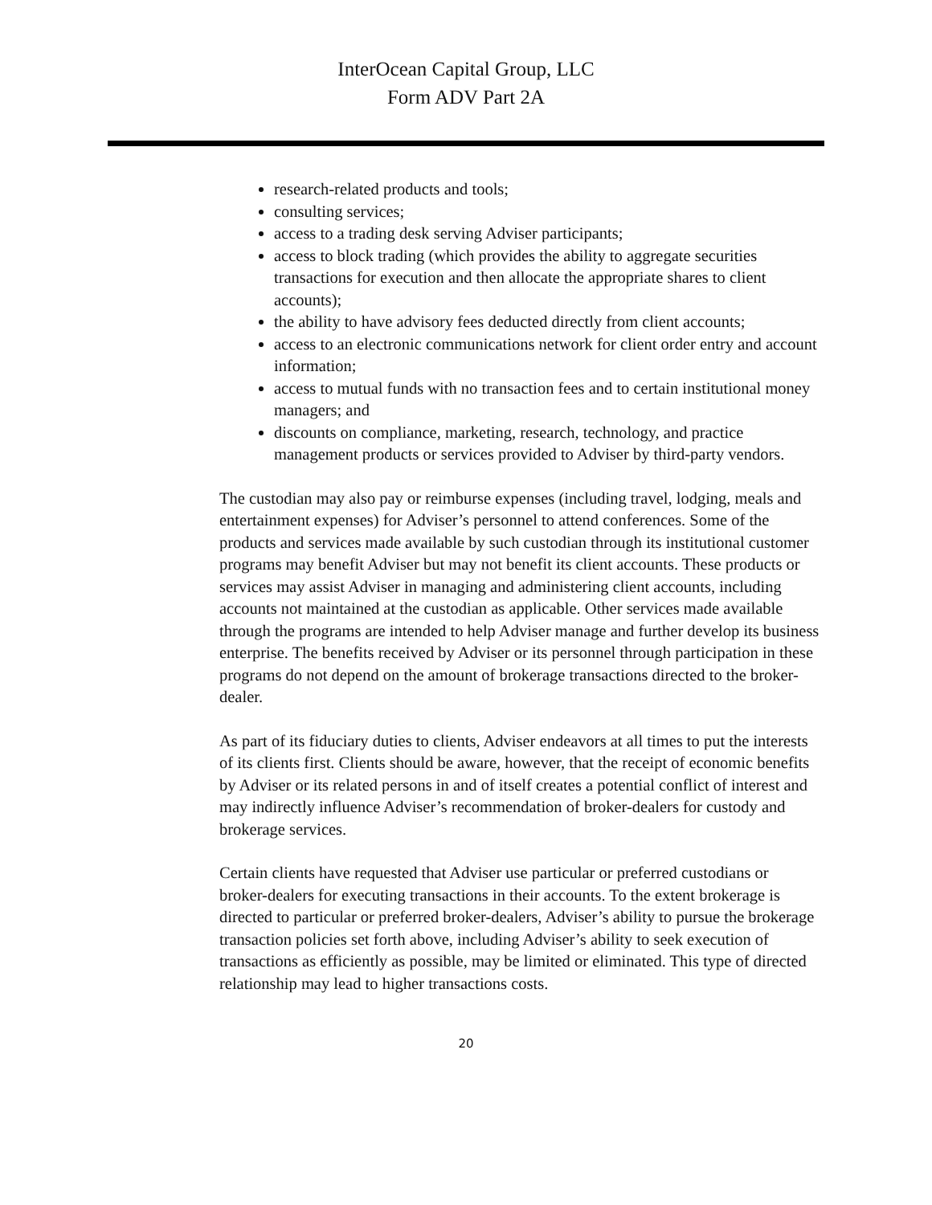InterOcean Capital Group, LLC
Form ADV Part 2A
research-related products and tools;
consulting services;
access to a trading desk serving Adviser participants;
access to block trading (which provides the ability to aggregate securities transactions for execution and then allocate the appropriate shares to client accounts);
the ability to have advisory fees deducted directly from client accounts;
access to an electronic communications network for client order entry and account information;
access to mutual funds with no transaction fees and to certain institutional money managers; and
discounts on compliance, marketing, research, technology, and practice management products or services provided to Adviser by third-party vendors.
The custodian may also pay or reimburse expenses (including travel, lodging, meals and entertainment expenses) for Adviser’s personnel to attend conferences. Some of the products and services made available by such custodian through its institutional customer programs may benefit Adviser but may not benefit its client accounts. These products or services may assist Adviser in managing and administering client accounts, including accounts not maintained at the custodian as applicable. Other services made available through the programs are intended to help Adviser manage and further develop its business enterprise. The benefits received by Adviser or its personnel through participation in these programs do not depend on the amount of brokerage transactions directed to the broker-dealer.
As part of its fiduciary duties to clients, Adviser endeavors at all times to put the interests of its clients first. Clients should be aware, however, that the receipt of economic benefits by Adviser or its related persons in and of itself creates a potential conflict of interest and may indirectly influence Adviser’s recommendation of broker-dealers for custody and brokerage services.
Certain clients have requested that Adviser use particular or preferred custodians or broker-dealers for executing transactions in their accounts. To the extent brokerage is directed to particular or preferred broker-dealers, Adviser’s ability to pursue the brokerage transaction policies set forth above, including Adviser’s ability to seek execution of transactions as efficiently as possible, may be limited or eliminated. This type of directed relationship may lead to higher transactions costs.
20